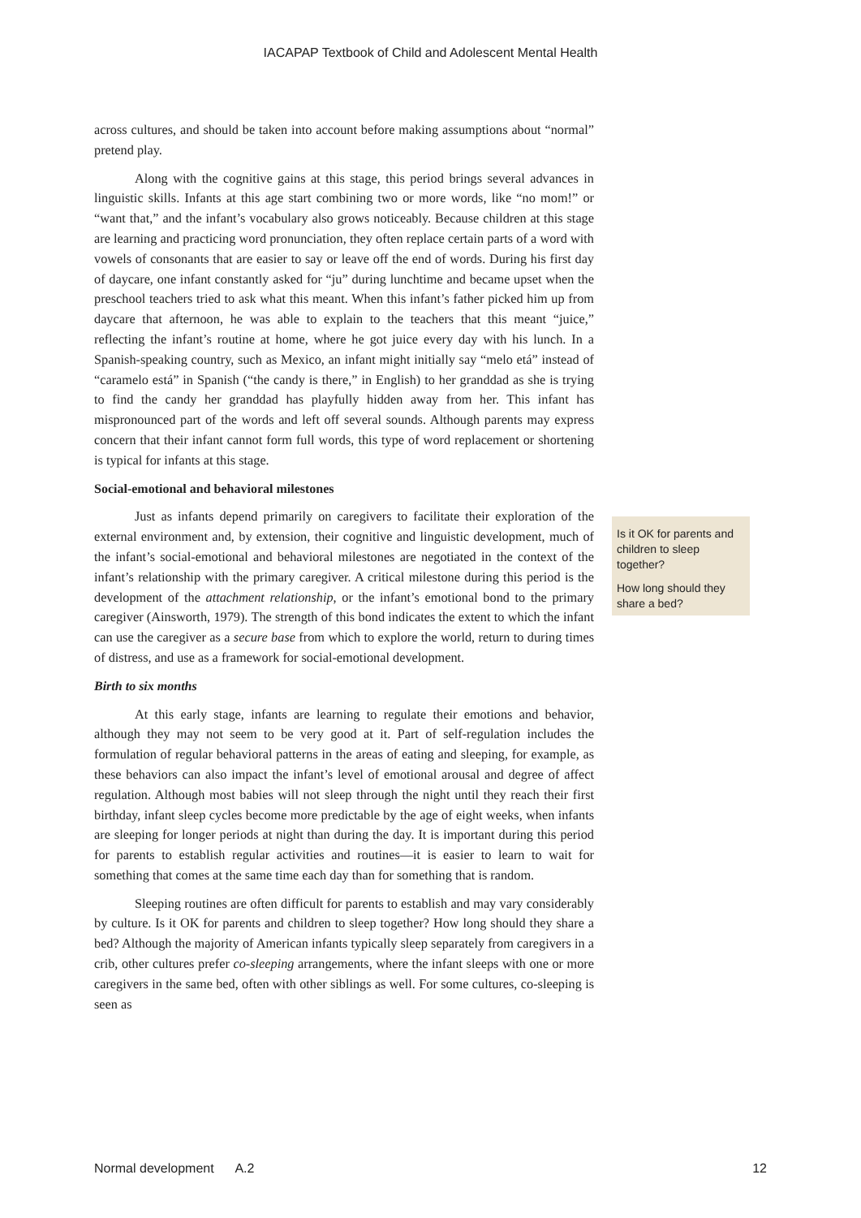IACAPAP Textbook of Child and Adolescent Mental Health
across cultures, and should be taken into account before making assumptions about “normal” pretend play.
Along with the cognitive gains at this stage, this period brings several advances in linguistic skills. Infants at this age start combining two or more words, like “no mom!” or “want that,” and the infant’s vocabulary also grows noticeably. Because children at this stage are learning and practicing word pronunciation, they often replace certain parts of a word with vowels of consonants that are easier to say or leave off the end of words. During his first day of daycare, one infant constantly asked for “ju” during lunchtime and became upset when the preschool teachers tried to ask what this meant. When this infant’s father picked him up from daycare that afternoon, he was able to explain to the teachers that this meant “juice,” reflecting the infant’s routine at home, where he got juice every day with his lunch. In a Spanish-speaking country, such as Mexico, an infant might initially say “melo etá” instead of “caramelo está” in Spanish (“the candy is there,” in English) to her granddad as she is trying to find the candy her granddad has playfully hidden away from her. This infant has mispronounced part of the words and left off several sounds. Although parents may express concern that their infant cannot form full words, this type of word replacement or shortening is typical for infants at this stage.
Social-emotional and behavioral milestones
Just as infants depend primarily on caregivers to facilitate their exploration of the external environment and, by extension, their cognitive and linguistic development, much of the infant’s social-emotional and behavioral milestones are negotiated in the context of the infant’s relationship with the primary caregiver. A critical milestone during this period is the development of the attachment relationship, or the infant’s emotional bond to the primary caregiver (Ainsworth, 1979). The strength of this bond indicates the extent to which the infant can use the caregiver as a secure base from which to explore the world, return to during times of distress, and use as a framework for social-emotional development.
Birth to six months
At this early stage, infants are learning to regulate their emotions and behavior, although they may not seem to be very good at it. Part of self-regulation includes the formulation of regular behavioral patterns in the areas of eating and sleeping, for example, as these behaviors can also impact the infant’s level of emotional arousal and degree of affect regulation. Although most babies will not sleep through the night until they reach their first birthday, infant sleep cycles become more predictable by the age of eight weeks, when infants are sleeping for longer periods at night than during the day. It is important during this period for parents to establish regular activities and routines—it is easier to learn to wait for something that comes at the same time each day than for something that is random.
Sleeping routines are often difficult for parents to establish and may vary considerably by culture. Is it OK for parents and children to sleep together? How long should they share a bed? Although the majority of American infants typically sleep separately from caregivers in a crib, other cultures prefer co-sleeping arrangements, where the infant sleeps with one or more caregivers in the same bed, often with other siblings as well. For some cultures, co-sleeping is seen as
Is it OK for parents and children to sleep together?
How long should they share a bed?
Normal development A.2 12